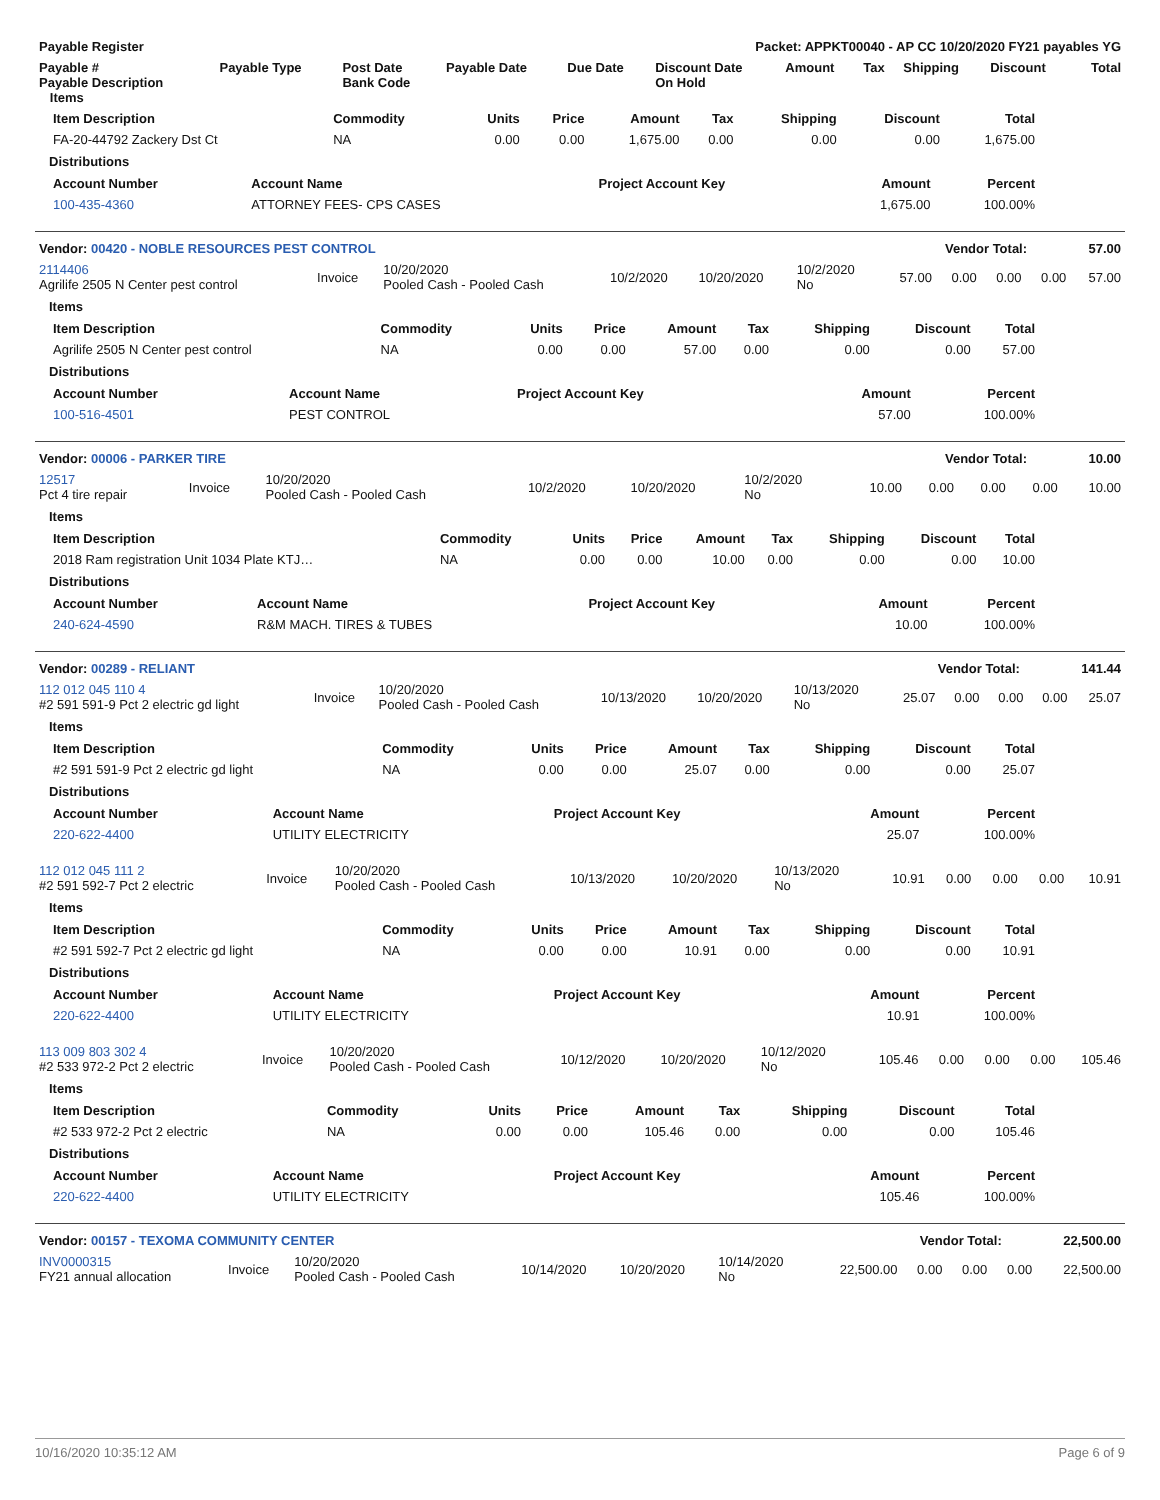| Payable Register | Packet: APPKT00040 - AP CC 10/20/2020 FY21 payables YG |
| --- | --- |
| Payable # Payable Description Items | Payable Type | Post Date Bank Code | Payable Date | Due Date | Discount Date On Hold | Amount | Tax | Shipping | Discount | Total |
| --- | --- | --- | --- | --- | --- | --- | --- | --- | --- | --- |
| Item Description | Commodity | Units | Price | Amount | Tax | Shipping | Discount | Total |
| --- | --- | --- | --- | --- | --- | --- | --- | --- |
| FA-20-44792 Zackery Dst Ct | NA | 0.00 | 0.00 | 1,675.00 | 0.00 | 0.00 | 0.00 | 1,675.00 |
Distributions
| Account Number | Account Name | Project Account Key | Amount | Percent |
| --- | --- | --- | --- | --- |
| 100-435-4360 | ATTORNEY FEES- CPS CASES | | 1,675.00 | 100.00% |
| Vendor: 00420 - NOBLE RESOURCES PEST CONTROL | Vendor Total: 57.00 |
| --- | --- |
| 2114406 Agrilife 2505 N Center pest control | Invoice | 10/20/2020 Pooled Cash - Pooled Cash | 10/2/2020 | 10/20/2020 | 10/2/2020 No | 57.00 | 0.00 | 0.00 | 0.00 | 57.00 |
Items
| Item Description | Commodity | Units | Price | Amount | Tax | Shipping | Discount | Total |
| --- | --- | --- | --- | --- | --- | --- | --- | --- |
| Agrilife 2505 N Center pest control | NA | 0.00 | 0.00 | 57.00 | 0.00 | 0.00 | 0.00 | 57.00 |
Distributions
| Account Number | Account Name | Project Account Key | Amount | Percent |
| --- | --- | --- | --- | --- |
| 100-516-4501 | PEST CONTROL | | 57.00 | 100.00% |
| Vendor: 00006 - PARKER TIRE | Vendor Total: 10.00 |
| --- | --- |
| 12517 Pct 4 tire repair | Invoice | 10/20/2020 Pooled Cash - Pooled Cash | 10/2/2020 | 10/20/2020 | 10/2/2020 No | 10.00 | 0.00 | 0.00 | 0.00 | 10.00 |
Items
| Item Description | Commodity | Units | Price | Amount | Tax | Shipping | Discount | Total |
| --- | --- | --- | --- | --- | --- | --- | --- | --- |
| 2018 Ram registration Unit 1034 Plate KTJ… | NA | 0.00 | 0.00 | 10.00 | 0.00 | 0.00 | 0.00 | 10.00 |
Distributions
| Account Number | Account Name | Project Account Key | Amount | Percent |
| --- | --- | --- | --- | --- |
| 240-624-4590 | R&M MACH. TIRES & TUBES | | 10.00 | 100.00% |
| Vendor: 00289 - RELIANT | Vendor Total: 141.44 |
| --- | --- |
| 112 012 045 110 4 #2 591 591-9 Pct 2 electric gd light | Invoice | 10/20/2020 Pooled Cash - Pooled Cash | 10/13/2020 | 10/20/2020 | 10/13/2020 No | 25.07 | 0.00 | 0.00 | 0.00 | 25.07 |
Items
| Item Description | Commodity | Units | Price | Amount | Tax | Shipping | Discount | Total |
| --- | --- | --- | --- | --- | --- | --- | --- | --- |
| #2 591 591-9 Pct 2 electric gd light | NA | 0.00 | 0.00 | 25.07 | 0.00 | 0.00 | 0.00 | 25.07 |
Distributions
| Account Number | Account Name | Project Account Key | Amount | Percent |
| --- | --- | --- | --- | --- |
| 220-622-4400 | UTILITY ELECTRICITY | | 25.07 | 100.00% |
| 112 012 045 111 2 #2 591 592-7 Pct 2 electric | Invoice | 10/20/2020 Pooled Cash - Pooled Cash | 10/13/2020 | 10/20/2020 | 10/13/2020 No | 10.91 | 0.00 | 0.00 | 0.00 | 10.91 |
Items
| Item Description | Commodity | Units | Price | Amount | Tax | Shipping | Discount | Total |
| --- | --- | --- | --- | --- | --- | --- | --- | --- |
| #2 591 592-7 Pct 2 electric gd light | NA | 0.00 | 0.00 | 10.91 | 0.00 | 0.00 | 0.00 | 10.91 |
Distributions
| Account Number | Account Name | Project Account Key | Amount | Percent |
| --- | --- | --- | --- | --- |
| 220-622-4400 | UTILITY ELECTRICITY | | 10.91 | 100.00% |
| 113 009 803 302 4 #2 533 972-2 Pct 2 electric | Invoice | 10/20/2020 Pooled Cash - Pooled Cash | 10/12/2020 | 10/20/2020 | 10/12/2020 No | 105.46 | 0.00 | 0.00 | 0.00 | 105.46 |
Items
| Item Description | Commodity | Units | Price | Amount | Tax | Shipping | Discount | Total |
| --- | --- | --- | --- | --- | --- | --- | --- | --- |
| #2 533 972-2 Pct 2 electric | NA | 0.00 | 0.00 | 105.46 | 0.00 | 0.00 | 0.00 | 105.46 |
Distributions
| Account Number | Account Name | Project Account Key | Amount | Percent |
| --- | --- | --- | --- | --- |
| 220-622-4400 | UTILITY ELECTRICITY | | 105.46 | 100.00% |
| Vendor: 00157 - TEXOMA COMMUNITY CENTER | Vendor Total: 22,500.00 |
| --- | --- |
| INV0000315 FY21 annual allocation | Invoice | 10/20/2020 Pooled Cash - Pooled Cash | 10/14/2020 | 10/20/2020 | 10/14/2020 No | 22,500.00 | 0.00 | 0.00 | 0.00 | 22,500.00 |
10/16/2020 10:35:12 AM Page 6 of 9